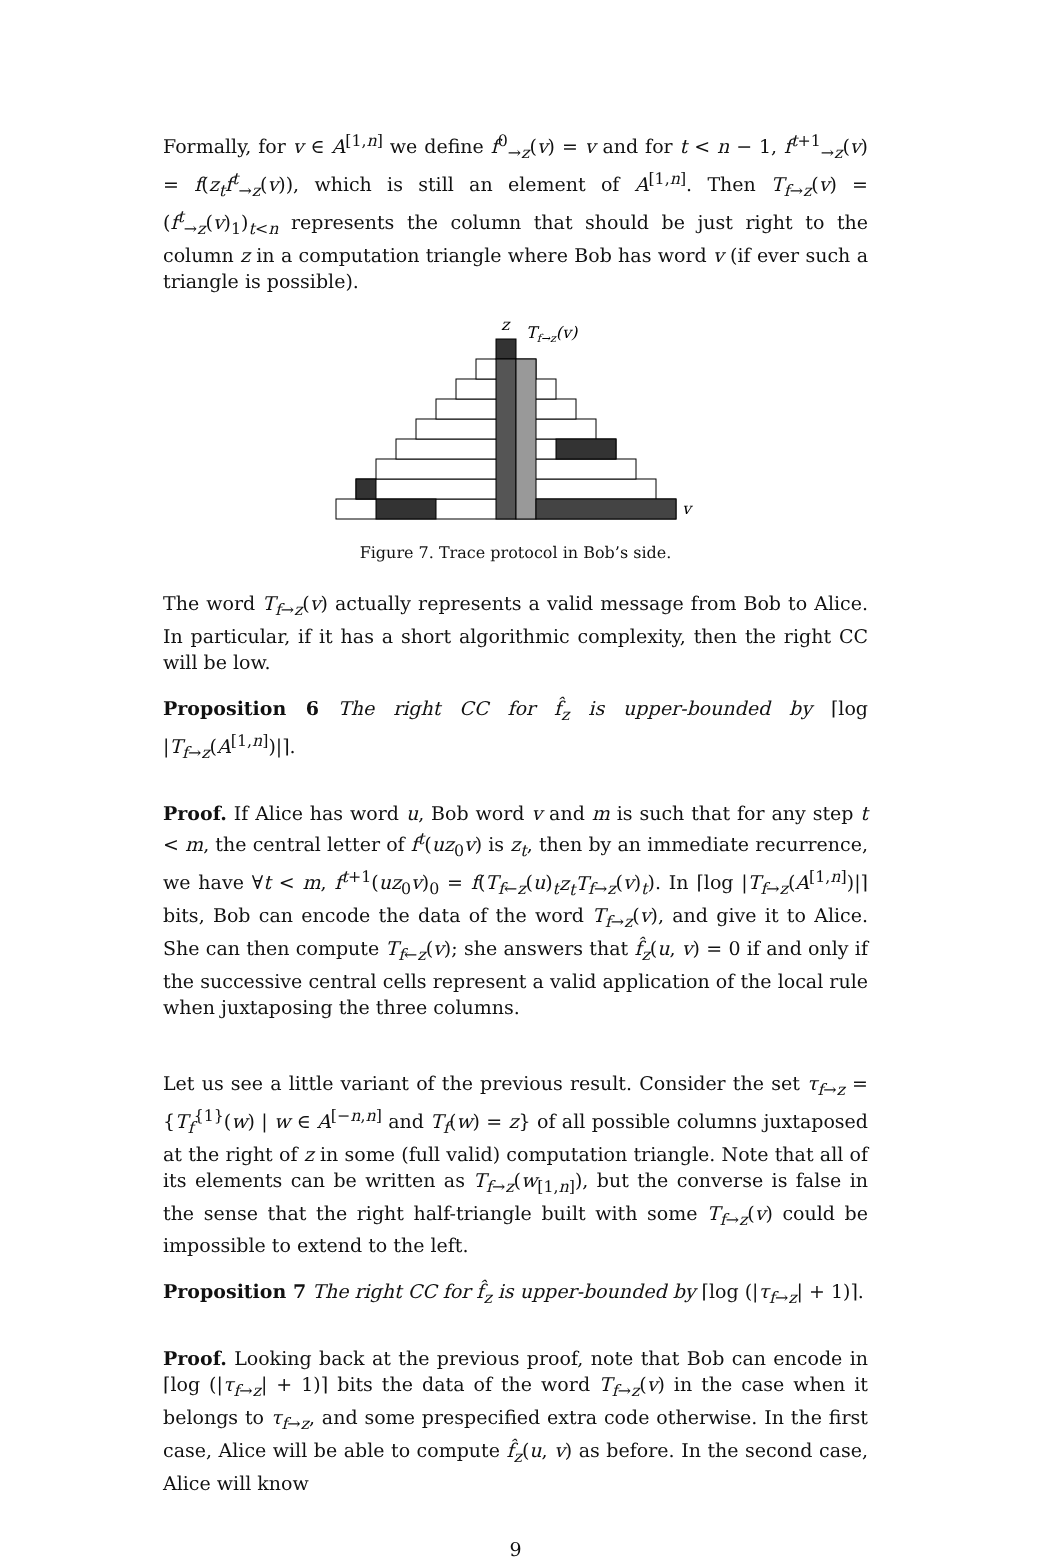Formally, for v ∈ A<sup>[1,n]</sup> we define f<sup>0</sup><sub>→z</sub>(v) = v and for t < n − 1, f<sup>t+1</sup><sub>→z</sub>(v) = f(z<sub>t</sub>f<sup>t</sup><sub>→z</sub>(v)), which is still an element of A<sup>[1,n]</sup>. Then T<sub>f→z</sub>(v) = (f<sup>t</sup><sub>→z</sub>(v)<sub>1</sub>)<sub>t<n</sub> represents the column that should be just right to the column z in a computation triangle where Bob has word v (if ever such a triangle is possible).
z
Tf→z(v)
v
Figure 7. Trace protocol in Bob’s side.
The word T<sub>f→z</sub>(v) actually represents a valid message from Bob to Alice. In particular, if it has a short algorithmic complexity, then the right CC will be low.
Proposition 6 The right CC for f̂<sub>z</sub> is upper-bounded by ⌈log |T<sub>f→z</sub>(A<sup>[1,n]</sup>)|⌉.
Proof. If Alice has word u, Bob word v and m is such that for any step t < m, the central letter of f<sup>t</sup>(uz<sub>0</sub>v) is z<sub>t</sub>, then by an immediate recurrence, we have ∀t < m, f<sup>t+1</sup>(uz<sub>0</sub>v)<sub>0</sub> = f(T<sub>f←z</sub>(u)<sub>t</sub>z<sub>t</sub>T<sub>f→z</sub>(v)<sub>t</sub>). In ⌈log |T<sub>f→z</sub>(A<sup>[1,n]</sup>)|⌉ bits, Bob can encode the data of the word T<sub>f→z</sub>(v), and give it to Alice. She can then compute T<sub>f←z</sub>(v); she answers that f̂<sub>z</sub>(u, v) = 0 if and only if the successive central cells represent a valid application of the local rule when juxtaposing the three columns.
Let us see a little variant of the previous result. Consider the set τ<sub>f→z</sub> = {T<sub>f</sub><sup>{1}</sup>(w) | w ∈ A<sup>[−n,n]</sup> and T<sub>f</sub>(w) = z} of all possible columns juxtaposed at the right of z in some (full valid) computation triangle. Note that all of its elements can be written as T<sub>f→z</sub>(w<sub>[1,n]</sub>), but the converse is false in the sense that the right half-triangle built with some T<sub>f→z</sub>(v) could be impossible to extend to the left.
Proposition 7 The right CC for f̂<sub>z</sub> is upper-bounded by ⌈log (|τ<sub>f→z</sub>| + 1)⌉.
Proof. Looking back at the previous proof, note that Bob can encode in ⌈log (|τ<sub>f→z</sub>| + 1)⌉ bits the data of the word T<sub>f→z</sub>(v) in the case when it belongs to τ<sub>f→z</sub>, and some prespecified extra code otherwise. In the first case, Alice will be able to compute f̂<sub>z</sub>(u, v) as before. In the second case, Alice will know
9